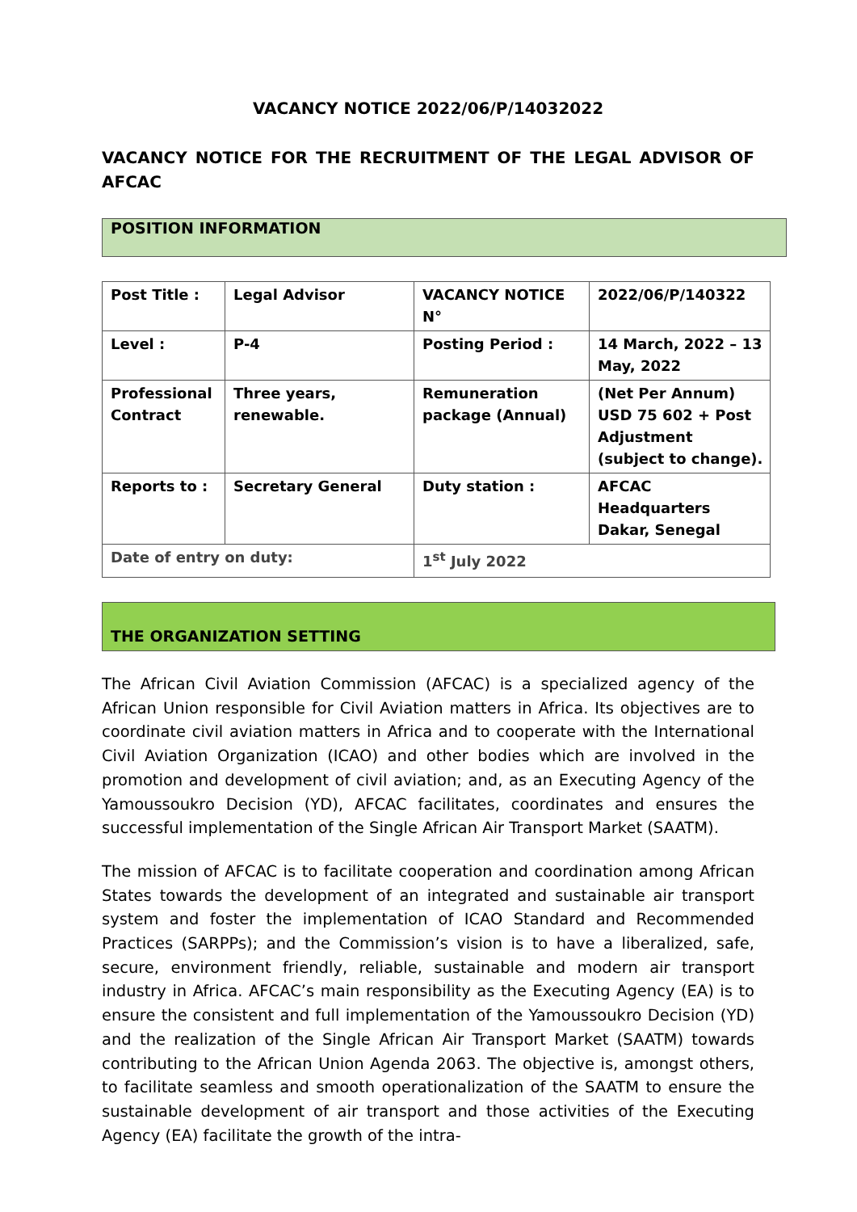VACANCY NOTICE 2022/06/P/14032022
VACANCY NOTICE FOR THE RECRUITMENT OF THE LEGAL ADVISOR OF AFCAC
POSITION INFORMATION
| Post Title : | Legal Advisor | VACANCY NOTICE N° | 2022/06/P/140322 |
| Level : | P-4 | Posting Period : | 14 March, 2022 – 13 May, 2022 |
| Professional Contract | Three years, renewable. | Remuneration package (Annual) | (Net Per Annum) USD 75 602 + Post Adjustment (subject to change). |
| Reports to : | Secretary General | Duty station : | AFCAC Headquarters Dakar, Senegal |
| Date of entry on duty: | | 1<sup>st</sup> July 2022 | |
THE ORGANIZATION SETTING
The African Civil Aviation Commission (AFCAC) is a specialized agency of the African Union responsible for Civil Aviation matters in Africa. Its objectives are to coordinate civil aviation matters in Africa and to cooperate with the International Civil Aviation Organization (ICAO) and other bodies which are involved in the promotion and development of civil aviation; and, as an Executing Agency of the Yamoussoukro Decision (YD), AFCAC facilitates, coordinates and ensures the successful implementation of the Single African Air Transport Market (SAATM).
The mission of AFCAC is to facilitate cooperation and coordination among African States towards the development of an integrated and sustainable air transport system and foster the implementation of ICAO Standard and Recommended Practices (SARPPs); and the Commission’s vision is to have a liberalized, safe, secure, environment friendly, reliable, sustainable and modern air transport industry in Africa. AFCAC’s main responsibility as the Executing Agency (EA) is to ensure the consistent and full implementation of the Yamoussoukro Decision (YD) and the realization of the Single African Air Transport Market (SAATM) towards contributing to the African Union Agenda 2063. The objective is, amongst others, to facilitate seamless and smooth operationalization of the SAATM to ensure the sustainable development of air transport and those activities of the Executing Agency (EA) facilitate the growth of the intra-